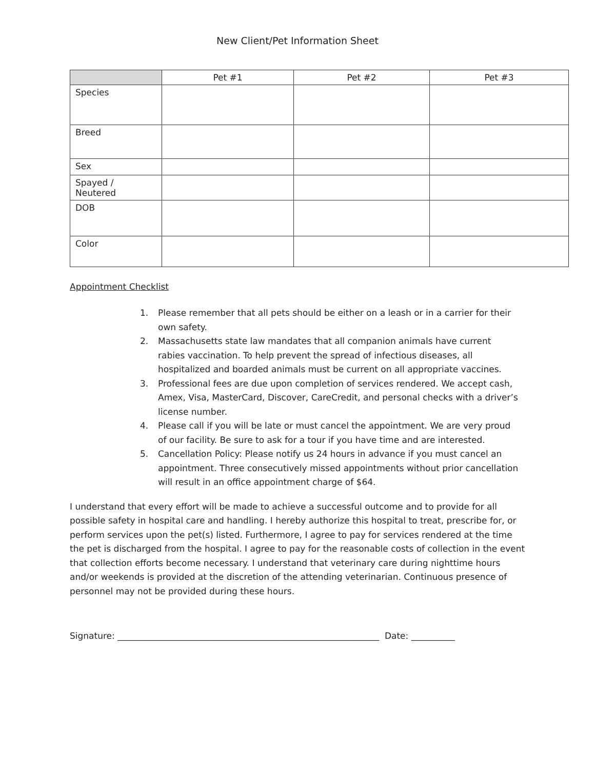New Client/Pet Information Sheet
| | Pet #1 | Pet #2 | Pet #3 |
| --- | --- | --- | --- |
| Species | | | |
| Breed | | | |
| Sex | | | |
| Spayed / Neutered | | | |
| DOB | | | |
| Color | | | |
Appointment Checklist
1. Please remember that all pets should be either on a leash or in a carrier for their own safety.
2. Massachusetts state law mandates that all companion animals have current rabies vaccination. To help prevent the spread of infectious diseases, all hospitalized and boarded animals must be current on all appropriate vaccines.
3. Professional fees are due upon completion of services rendered. We accept cash, Amex, Visa, MasterCard, Discover, CareCredit, and personal checks with a driver’s license number.
4. Please call if you will be late or must cancel the appointment. We are very proud of our facility. Be sure to ask for a tour if you have time and are interested.
5. Cancellation Policy: Please notify us 24 hours in advance if you must cancel an appointment. Three consecutively missed appointments without prior cancellation will result in an office appointment charge of $64.
I understand that every effort will be made to achieve a successful outcome and to provide for all possible safety in hospital care and handling. I hereby authorize this hospital to treat, prescribe for, or perform services upon the pet(s) listed. Furthermore, I agree to pay for services rendered at the time the pet is discharged from the hospital. I agree to pay for the reasonable costs of collection in the event that collection efforts become necessary. I understand that veterinary care during nighttime hours and/or weekends is provided at the discretion of the attending veterinarian. Continuous presence of personnel may not be provided during these hours.
Signature: ____________________________________________________________ Date: __________